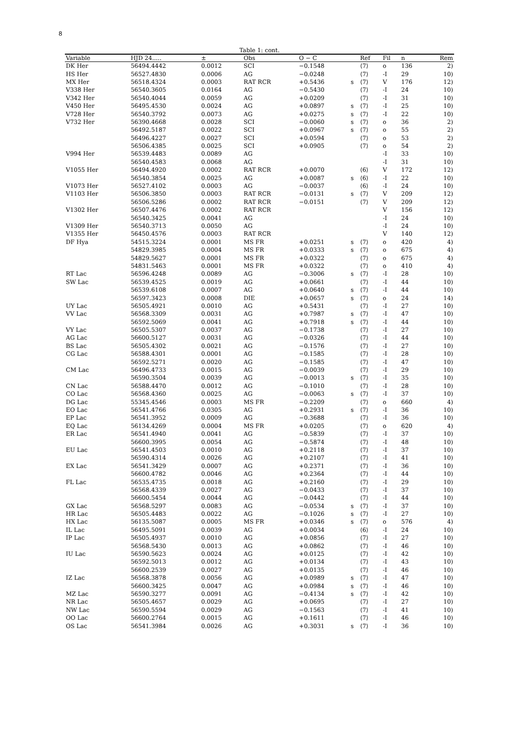8
Table 1: cont.
| Variable | HJD 24..... | ± | Obs | O − C | | Ref | Fil | n | Rem |
| --- | --- | --- | --- | --- | --- | --- | --- | --- | --- |
| DK Her | 56494.4442 | 0.0012 | SCI | −0.1548 | | ⟨7⟩ | o | 136 | 2) |
| HS Her | 56527.4830 | 0.0006 | AG | −0.0248 | | ⟨7⟩ | -I | 29 | 10) |
| MX Her | 56518.4324 | 0.0003 | RAT RCR | +0.5436 | s | ⟨7⟩ | V | 176 | 12) |
| V338 Her | 56540.3605 | 0.0164 | AG | −0.5430 | | ⟨7⟩ | -I | 24 | 10) |
| V342 Her | 56540.4044 | 0.0059 | AG | +0.0209 | | ⟨7⟩ | -I | 31 | 10) |
| V450 Her | 56495.4530 | 0.0024 | AG | +0.0897 | s | ⟨7⟩ | -I | 25 | 10) |
| V728 Her | 56540.3792 | 0.0073 | AG | +0.0275 | s | ⟨7⟩ | -I | 22 | 10) |
| V732 Her | 56390.4668 | 0.0028 | SCI | −0.0060 | s | ⟨7⟩ | o | 36 | 2) |
| | 56492.5187 | 0.0022 | SCI | +0.0967 | s | ⟨7⟩ | o | 55 | 2) |
| | 56496.4227 | 0.0027 | SCI | +0.0594 | | ⟨7⟩ | o | 53 | 2) |
| | 56506.4385 | 0.0025 | SCI | +0.0905 | | ⟨7⟩ | o | 54 | 2) |
| V994 Her | 56539.4483 | 0.0089 | AG | | | | -I | 33 | 10) |
| | 56540.4583 | 0.0068 | AG | | | | -I | 31 | 10) |
| V1055 Her | 56494.4920 | 0.0002 | RAT RCR | +0.0070 | | ⟨6⟩ | V | 172 | 12) |
| | 56540.3854 | 0.0025 | AG | +0.0087 | s | ⟨6⟩ | -I | 22 | 10) |
| V1073 Her | 56527.4102 | 0.0003 | AG | −0.0037 | | ⟨6⟩ | -I | 24 | 10) |
| V1103 Her | 56506.3850 | 0.0003 | RAT RCR | −0.0131 | s | ⟨7⟩ | V | 209 | 12) |
| | 56506.5286 | 0.0002 | RAT RCR | −0.0151 | | ⟨7⟩ | V | 209 | 12) |
| V1302 Her | 56507.4476 | 0.0002 | RAT RCR | | | | V | 156 | 12) |
| | 56540.3425 | 0.0041 | AG | | | | -I | 24 | 10) |
| V1309 Her | 56540.3713 | 0.0050 | AG | | | | -I | 24 | 10) |
| V1355 Her | 56450.4576 | 0.0003 | RAT RCR | | | | V | 140 | 12) |
| DF Hya | 54515.3224 | 0.0001 | MS FR | +0.0251 | s | ⟨7⟩ | o | 420 | 4) |
| | 54829.3985 | 0.0004 | MS FR | +0.0333 | s | ⟨7⟩ | o | 675 | 4) |
| | 54829.5627 | 0.0001 | MS FR | +0.0322 | | ⟨7⟩ | o | 675 | 4) |
| | 54831.5463 | 0.0001 | MS FR | +0.0322 | | ⟨7⟩ | o | 410 | 4) |
| RT Lac | 56596.4248 | 0.0089 | AG | −0.3006 | s | ⟨7⟩ | -I | 28 | 10) |
| SW Lac | 56539.4525 | 0.0019 | AG | +0.0661 | | ⟨7⟩ | -I | 44 | 10) |
| | 56539.6108 | 0.0007 | AG | +0.0640 | s | ⟨7⟩ | -I | 44 | 10) |
| | 56597.3423 | 0.0008 | DIE | +0.0657 | s | ⟨7⟩ | o | 24 | 14) |
| UY Lac | 56505.4921 | 0.0010 | AG | +0.5431 | | ⟨7⟩ | -I | 27 | 10) |
| VV Lac | 56568.3309 | 0.0031 | AG | +0.7987 | s | ⟨7⟩ | -I | 47 | 10) |
| | 56592.5069 | 0.0041 | AG | +0.7918 | s | ⟨7⟩ | -I | 44 | 10) |
| VY Lac | 56505.5307 | 0.0037 | AG | −0.1738 | | ⟨7⟩ | -I | 27 | 10) |
| AG Lac | 56600.5127 | 0.0031 | AG | −0.0326 | | ⟨7⟩ | -I | 44 | 10) |
| BS Lac | 56505.4302 | 0.0021 | AG | −0.1576 | | ⟨7⟩ | -I | 27 | 10) |
| CG Lac | 56588.4301 | 0.0001 | AG | −0.1585 | | ⟨7⟩ | -I | 28 | 10) |
| | 56592.5271 | 0.0020 | AG | −0.1585 | | ⟨7⟩ | -I | 47 | 10) |
| CM Lac | 56496.4733 | 0.0015 | AG | −0.0039 | | ⟨7⟩ | -I | 29 | 10) |
| | 56590.3504 | 0.0039 | AG | −0.0013 | s | ⟨7⟩ | -I | 35 | 10) |
| CN Lac | 56588.4470 | 0.0012 | AG | −0.1010 | | ⟨7⟩ | -I | 28 | 10) |
| CO Lac | 56568.4360 | 0.0025 | AG | −0.0063 | s | ⟨7⟩ | -I | 37 | 10) |
| DG Lac | 55345.4546 | 0.0003 | MS FR | −0.2209 | | ⟨7⟩ | o | 660 | 4) |
| EO Lac | 56541.4766 | 0.0305 | AG | +0.2931 | s | ⟨7⟩ | -I | 36 | 10) |
| EP Lac | 56541.3952 | 0.0009 | AG | −0.3688 | | ⟨7⟩ | -I | 36 | 10) |
| EQ Lac | 56134.4269 | 0.0004 | MS FR | +0.0205 | | ⟨7⟩ | o | 620 | 4) |
| ER Lac | 56541.4940 | 0.0041 | AG | −0.5839 | | ⟨7⟩ | -I | 37 | 10) |
| | 56600.3995 | 0.0054 | AG | −0.5874 | | ⟨7⟩ | -I | 48 | 10) |
| EU Lac | 56541.4503 | 0.0010 | AG | +0.2118 | | ⟨7⟩ | -I | 37 | 10) |
| | 56590.4314 | 0.0026 | AG | +0.2107 | | ⟨7⟩ | -I | 41 | 10) |
| EX Lac | 56541.3429 | 0.0007 | AG | +0.2371 | | ⟨7⟩ | -I | 36 | 10) |
| | 56600.4782 | 0.0046 | AG | +0.2364 | | ⟨7⟩ | -I | 44 | 10) |
| FL Lac | 56535.4735 | 0.0018 | AG | +0.2160 | | ⟨7⟩ | -I | 29 | 10) |
| | 56568.4339 | 0.0027 | AG | −0.0433 | | ⟨7⟩ | -I | 37 | 10) |
| | 56600.5454 | 0.0044 | AG | −0.0442 | | ⟨7⟩ | -I | 44 | 10) |
| GX Lac | 56568.5297 | 0.0083 | AG | −0.0534 | s | ⟨7⟩ | -I | 37 | 10) |
| HR Lac | 56505.4483 | 0.0022 | AG | −0.1026 | s | ⟨7⟩ | -I | 27 | 10) |
| HX Lac | 56135.5087 | 0.0005 | MS FR | +0.0346 | s | ⟨7⟩ | o | 576 | 4) |
| IL Lac | 56495.5091 | 0.0039 | AG | +0.0034 | | ⟨6⟩ | -I | 24 | 10) |
| IP Lac | 56505.4937 | 0.0010 | AG | +0.0856 | | ⟨7⟩ | -I | 27 | 10) |
| | 56568.5430 | 0.0013 | AG | +0.0862 | | ⟨7⟩ | -I | 46 | 10) |
| IU Lac | 56590.5623 | 0.0024 | AG | +0.0125 | | ⟨7⟩ | -I | 42 | 10) |
| | 56592.5013 | 0.0012 | AG | +0.0134 | | ⟨7⟩ | -I | 43 | 10) |
| | 56600.2539 | 0.0027 | AG | +0.0135 | | ⟨7⟩ | -I | 46 | 10) |
| IZ Lac | 56568.3878 | 0.0056 | AG | +0.0989 | s | ⟨7⟩ | -I | 47 | 10) |
| | 56600.3425 | 0.0047 | AG | +0.0984 | s | ⟨7⟩ | -I | 46 | 10) |
| MZ Lac | 56590.3277 | 0.0091 | AG | −0.4134 | s | ⟨7⟩ | -I | 42 | 10) |
| NR Lac | 56505.4657 | 0.0029 | AG | +0.0695 | | ⟨7⟩ | -I | 27 | 10) |
| NW Lac | 56590.5594 | 0.0029 | AG | −0.1563 | | ⟨7⟩ | -I | 41 | 10) |
| OO Lac | 56600.2764 | 0.0015 | AG | +0.1611 | | ⟨7⟩ | -I | 46 | 10) |
| OS Lac | 56541.3984 | 0.0026 | AG | +0.3031 | s | ⟨7⟩ | -I | 36 | 10) |